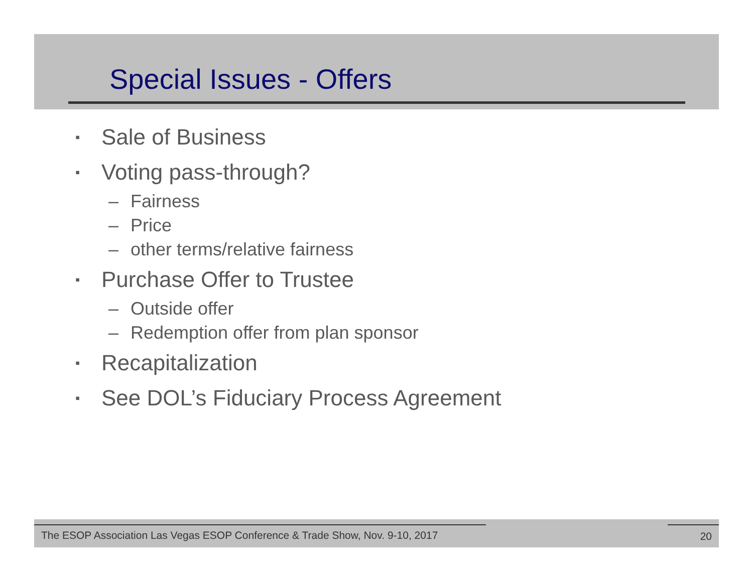Special Issues - Offers
▪ Sale of Business
▪ Voting pass-through?
– Fairness
– Price
– other terms/relative fairness
▪ Purchase Offer to Trustee
– Outside offer
– Redemption offer from plan sponsor
▪ Recapitalization
▪ See DOL’s Fiduciary Process Agreement
The ESOP Association Las Vegas ESOP Conference & Trade Show, Nov. 9-10, 2017 20